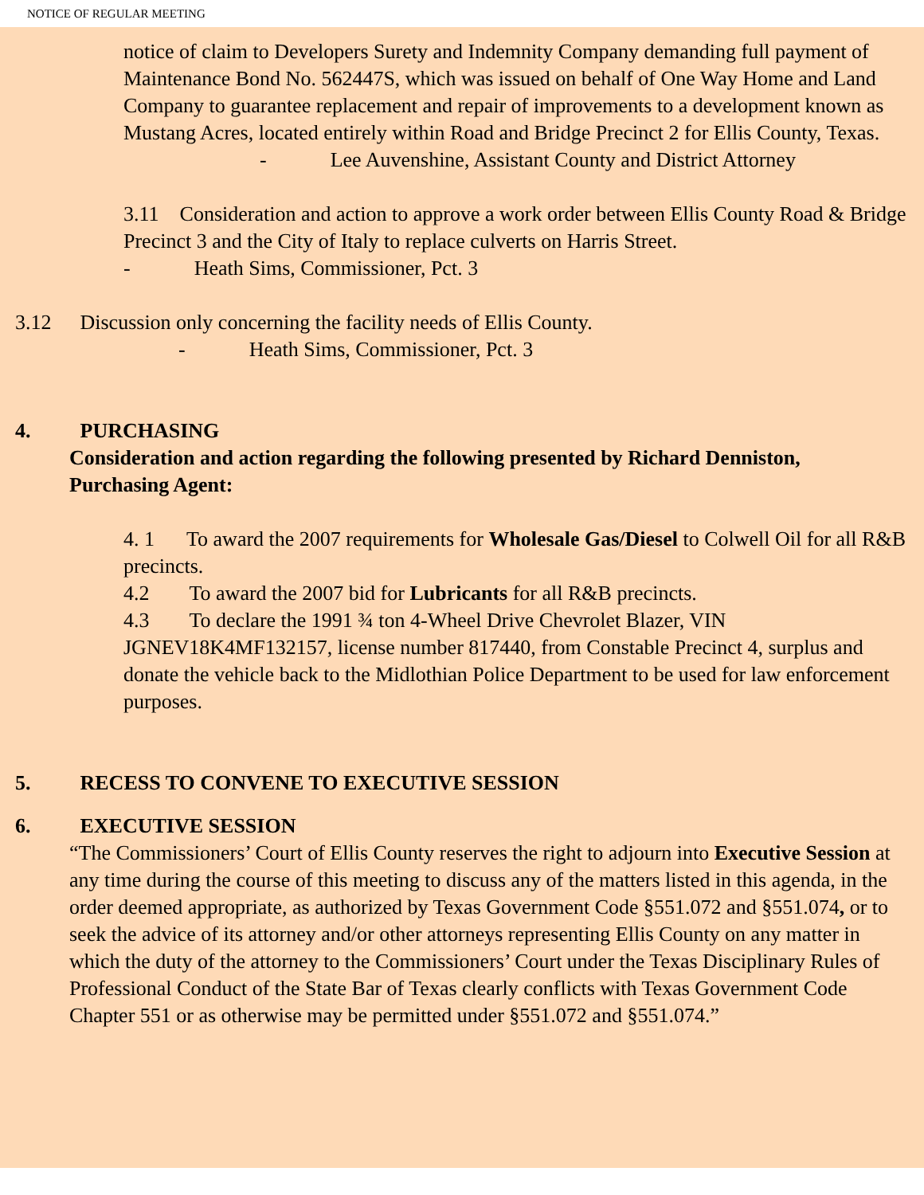NOTICE OF REGULAR MEETING
notice of claim to Developers Surety and Indemnity Company demanding full payment of Maintenance Bond No. 562447S, which was issued on behalf of One Way Home and Land Company to guarantee replacement and repair of improvements to a development known as Mustang Acres, located entirely within Road and Bridge Precinct 2 for Ellis County, Texas.
- Lee Auvenshine, Assistant County and District Attorney
3.11 Consideration and action to approve a work order between Ellis County Road & Bridge Precinct 3 and the City of Italy to replace culverts on Harris Street.
- Heath Sims, Commissioner, Pct. 3
3.12 Discussion only concerning the facility needs of Ellis County.
- Heath Sims, Commissioner, Pct. 3
4. PURCHASING
Consideration and action regarding the following presented by Richard Denniston, Purchasing Agent:
4. 1 To award the 2007 requirements for Wholesale Gas/Diesel to Colwell Oil for all R&B precincts.
4.2 To award the 2007 bid for Lubricants for all R&B precincts.
4.3 To declare the 1991 ¾ ton 4-Wheel Drive Chevrolet Blazer, VIN JGNEV18K4MF132157, license number 817440, from Constable Precinct 4, surplus and donate the vehicle back to the Midlothian Police Department to be used for law enforcement purposes.
5. RECESS TO CONVENE TO EXECUTIVE SESSION
6. EXECUTIVE SESSION
“The Commissioners’ Court of Ellis County reserves the right to adjourn into Executive Session at any time during the course of this meeting to discuss any of the matters listed in this agenda, in the order deemed appropriate, as authorized by Texas Government Code §551.072 and §551.074, or to seek the advice of its attorney and/or other attorneys representing Ellis County on any matter in which the duty of the attorney to the Commissioners’ Court under the Texas Disciplinary Rules of Professional Conduct of the State Bar of Texas clearly conflicts with Texas Government Code Chapter 551 or as otherwise may be permitted under §551.072 and §551.074.”